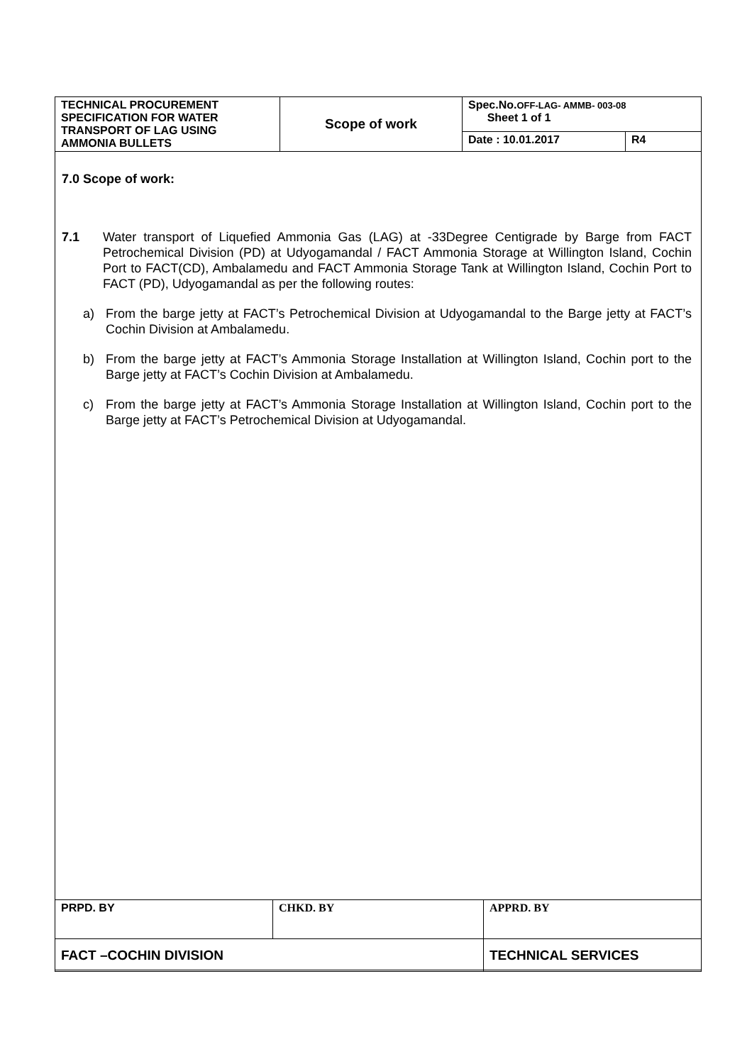| TECHNICAL PROCUREMENT SPECIFICATION FOR WATER TRANSPORT OF LAG USING AMMONIA BULLETS | Scope of work | Spec.No. OFF-LAG- AMMB- 003-08 Sheet 1 of 1 | |
| | | Date : 10.01.2017 | R4 |
7.0 Scope of work:
7.1 Water transport of Liquefied Ammonia Gas (LAG) at -33Degree Centigrade by Barge from FACT Petrochemical Division (PD) at Udyogamandal / FACT Ammonia Storage at Willington Island, Cochin Port to FACT(CD), Ambalamedu and FACT Ammonia Storage Tank at Willington Island, Cochin Port to FACT (PD), Udyogamandal as per the following routes:
a) From the barge jetty at FACT’s Petrochemical Division at Udyogamandal to the Barge jetty at FACT’s Cochin Division at Ambalamedu.
b) From the barge jetty at FACT’s Ammonia Storage Installation at Willington Island, Cochin port to the Barge jetty at FACT’s Cochin Division at Ambalamedu.
c) From the barge jetty at FACT’s Ammonia Storage Installation at Willington Island, Cochin port to the Barge jetty at FACT’s Petrochemical Division at Udyogamandal.
| PRPD. BY | CHKD. BY | APPRD. BY |
| FACT –COCHIN DIVISION | | TECHNICAL SERVICES |